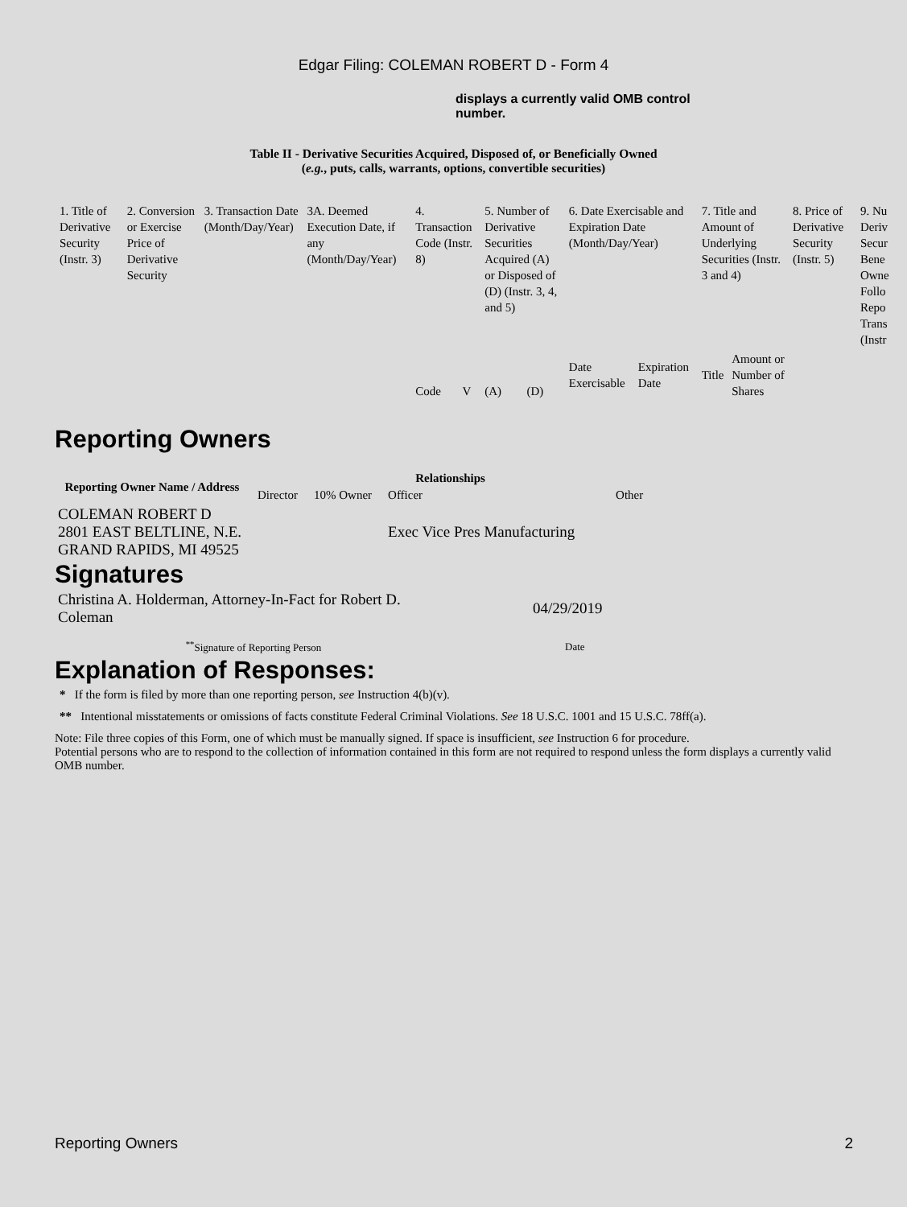Edgar Filing: COLEMAN ROBERT D - Form 4
displays a currently valid OMB control number.
Table II - Derivative Securities Acquired, Disposed of, or Beneficially Owned
(e.g., puts, calls, warrants, options, convertible securities)
| 1. Title of Derivative Security (Instr. 3) | 2. Conversion or Exercise Price of Derivative Security | 3. Transaction Date (Month/Day/Year) | 3A. Deemed Execution Date, if any (Month/Day/Year) | 4. Transaction Code (Instr. 8) | | 5. Number of Derivative Securities Acquired (A) or Disposed of (D) (Instr. 3, 4, and 5) | | 6. Date Exercisable and Expiration Date (Month/Day/Year) | | 7. Title and Amount of Underlying Securities (Instr. 3 and 4) | | 8. Price of Derivative Security (Instr. 5) | 9. Nu Deriv Secur Bene Owne Follo Repo Trans (Instr |
| | | | | Code | V | (A) | (D) | Date Exercisable | Expiration Date | Title | Amount or Number of Shares | | |
Reporting Owners
| Reporting Owner Name / Address | Relationships | | | |
| --- | --- | --- | --- | --- |
| | Director | 10% Owner | Officer | Other |
| COLEMAN ROBERT D 2801 EAST BELTLINE, N.E. GRAND RAPIDS, MI 49525 | | | Exec Vice Pres Manufacturing | |
Signatures
| Christina A. Holderman, Attorney-In-Fact for Robert D. Coleman | 04/29/2019 |
| <sup>**</sup> Signature of Reporting Person | Date |
Explanation of Responses:
* If the form is filed by more than one reporting person, see Instruction 4(b)(v).
** Intentional misstatements or omissions of facts constitute Federal Criminal Violations. See 18 U.S.C. 1001 and 15 U.S.C. 78ff(a).
Note: File three copies of this Form, one of which must be manually signed. If space is insufficient, see Instruction 6 for procedure.
Potential persons who are to respond to the collection of information contained in this form are not required to respond unless the form displays a currently valid OMB number.
Reporting Owners 2